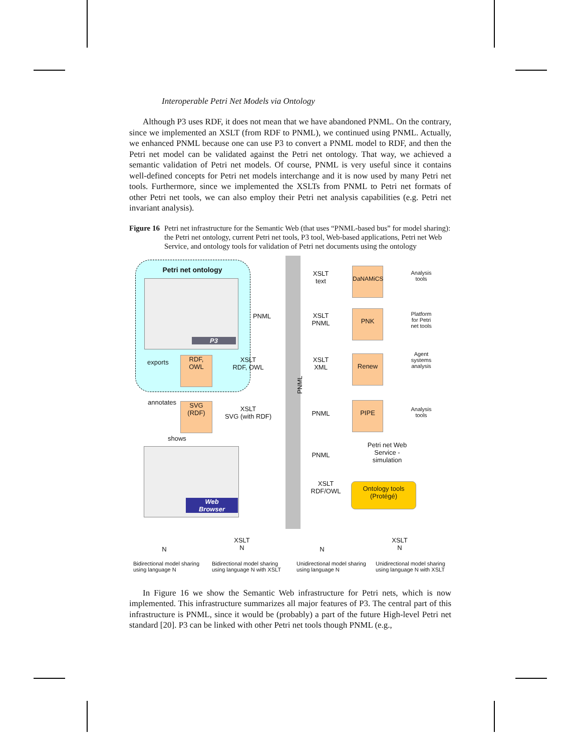Interoperable Petri Net Models via Ontology
Although P3 uses RDF, it does not mean that we have abandoned PNML. On the contrary, since we implemented an XSLT (from RDF to PNML), we continued using PNML. Actually, we enhanced PNML because one can use P3 to convert a PNML model to RDF, and then the Petri net model can be validated against the Petri net ontology. That way, we achieved a semantic validation of Petri net models. Of course, PNML is very useful since it contains well-defined concepts for Petri net models interchange and it is now used by many Petri net tools. Furthermore, since we implemented the XSLTs from PNML to Petri net formats of other Petri net tools, we can also employ their Petri net analysis capabilities (e.g. Petri net invariant analysis).
Figure 16 Petri net infrastructure for the Semantic Web (that uses “PNML-based bus” for model sharing): the Petri net ontology, current Petri net tools, P3 tool, Web-based applications, Petri net Web Service, and ontology tools for validation of Petri net documents using the ontology
Petri net ontology
P3
PNML
exports
RDF,
OWL
XSLT
RDF, OWL
PNML
annotates
SVG
(RDF)
XSLT
SVG (with RDF)
shows
Web
Browser
XSLT
text
DaNAMiCS
Analysis
tools
XSLT
PNML
PNK
Platform
for Petri
net tools
XSLT
XML
Renew
Agent
systems
analysis
PNML
PIPE
Analysis
tools
PNML
Petri net Web
Service -
simulation
XSLT
RDF/OWL
Ontology tools
(Protégé)
N
XSLT
N
N
XSLT
N
Bidirectional model sharing
using language N
Bidirectional model sharing
using language N with XSLT
Unidirectional model sharing
using language N
Unidirectional model sharing
using language N with XSLT
In Figure 16 we show the Semantic Web infrastructure for Petri nets, which is now implemented. This infrastructure summarizes all major features of P3. The central part of this infrastructure is PNML, since it would be (probably) a part of the future High-level Petri net standard [20]. P3 can be linked with other Petri net tools though PNML (e.g.,